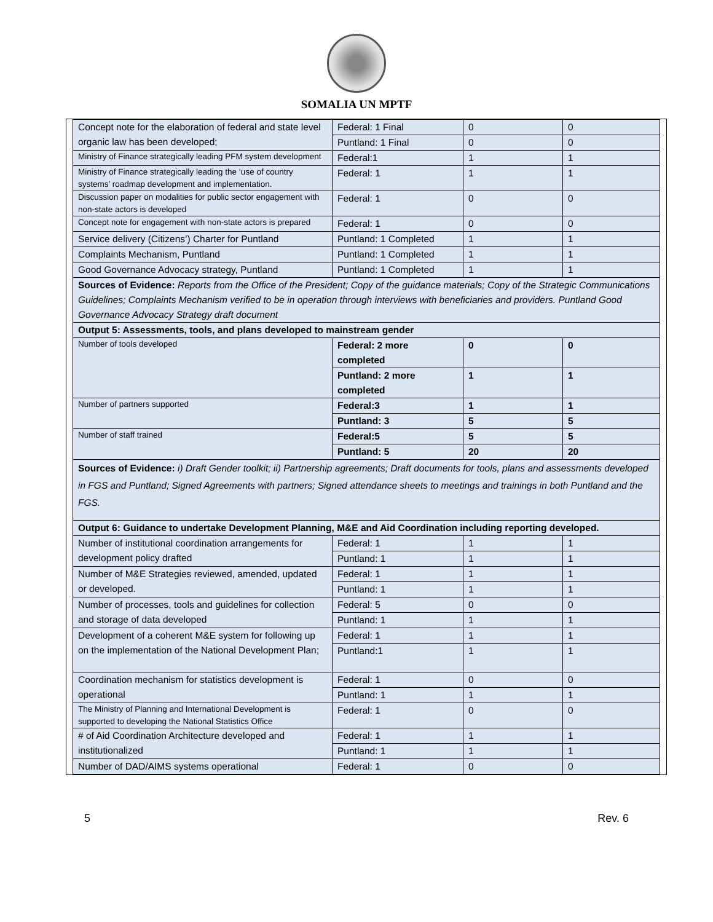SOMALIA UN MPTF
| Concept note for the elaboration of federal and state level organic law has been developed; | Federal: 1 Final | 0 | 0 |
| | Puntland: 1 Final | 0 | 0 |
| Ministry of Finance strategically leading PFM system development | Federal:1 | 1 | 1 |
| Ministry of Finance strategically leading the ‘use of country systems’ roadmap development and implementation. | Federal: 1 | 1 | 1 |
| Discussion paper on modalities for public sector engagement with non-state actors is developed | Federal: 1 | 0 | 0 |
| Concept note for engagement with non-state actors is prepared | Federal: 1 | 0 | 0 |
| Service delivery (Citizens’) Charter for Puntland | Puntland: 1 Completed | 1 | 1 |
| Complaints Mechanism, Puntland | Puntland: 1 Completed | 1 | 1 |
| Good Governance Advocacy strategy, Puntland | Puntland: 1 Completed | 1 | 1 |
| Sources of Evidence: Reports from the Office of the President; Copy of the guidance materials; Copy of the Strategic Communications Guidelines; Complaints Mechanism verified to be in operation through interviews with beneficiaries and providers. Puntland Good Governance Advocacy Strategy draft document | | | |
| Output 5: Assessments, tools, and plans developed to mainstream gender | | | |
| Number of tools developed | Federal: 2 more completed | 0 | 0 |
| | Puntland: 2 more completed | 1 | 1 |
| Number of partners supported | Federal:3 | 1 | 1 |
| | Puntland: 3 | 5 | 5 |
| Number of staff trained | Federal:5 | 5 | 5 |
| | Puntland: 5 | 20 | 20 |
| Sources of Evidence: i) Draft Gender toolkit; ii) Partnership agreements; Draft documents for tools, plans and assessments developed in FGS and Puntland; Signed Agreements with partners; Signed attendance sheets to meetings and trainings in both Puntland and the FGS. | | | |
| Output 6: Guidance to undertake Development Planning, M&E and Aid Coordination including reporting developed. | | | |
| Number of institutional coordination arrangements for development policy drafted | Federal: 1 | 1 | 1 |
| | Puntland: 1 | 1 | 1 |
| Number of M&E Strategies reviewed, amended, updated or developed. | Federal: 1 | 1 | 1 |
| | Puntland: 1 | 1 | 1 |
| Number of processes, tools and guidelines for collection and storage of data developed | Federal: 5 | 0 | 0 |
| | Puntland: 1 | 1 | 1 |
| Development of a coherent M&E system for following up on the implementation of the National Development Plan; | Federal: 1 | 1 | 1 |
| | Puntland:1 | 1 | 1 |
| Coordination mechanism for statistics development is operational | Federal: 1 | 0 | 0 |
| | Puntland: 1 | 1 | 1 |
| The Ministry of Planning and International Development is supported to developing the National Statistics Office | Federal: 1 | 0 | 0 |
| # of Aid Coordination Architecture developed and institutionalized | Federal: 1 | 1 | 1 |
| | Puntland: 1 | 1 | 1 |
| Number of DAD/AIMS systems operational | Federal: 1 | 0 | 0 |
5 Rev. 6